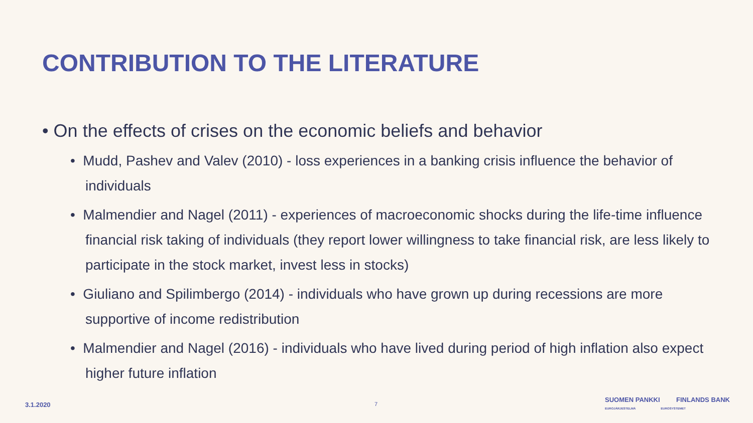CONTRIBUTION TO THE LITERATURE
• On the effects of crises on the economic beliefs and behavior
• Mudd, Pashev and Valev (2010) - loss experiences in a banking crisis influence the behavior of individuals
• Malmendier and Nagel (2011) - experiences of macroeconomic shocks during the life-time influence financial risk taking of individuals (they report lower willingness to take financial risk, are less likely to participate in the stock market, invest less in stocks)
• Giuliano and Spilimbergo (2014) - individuals who have grown up during recessions are more supportive of income redistribution
• Malmendier and Nagel (2016) - individuals who have lived during period of high inflation also expect higher future inflation
3.1.2020 7
SUOMEN PANKKI FINLANDS BANK
EUROJÄRJESTELMÄ EUROSYSTEMET